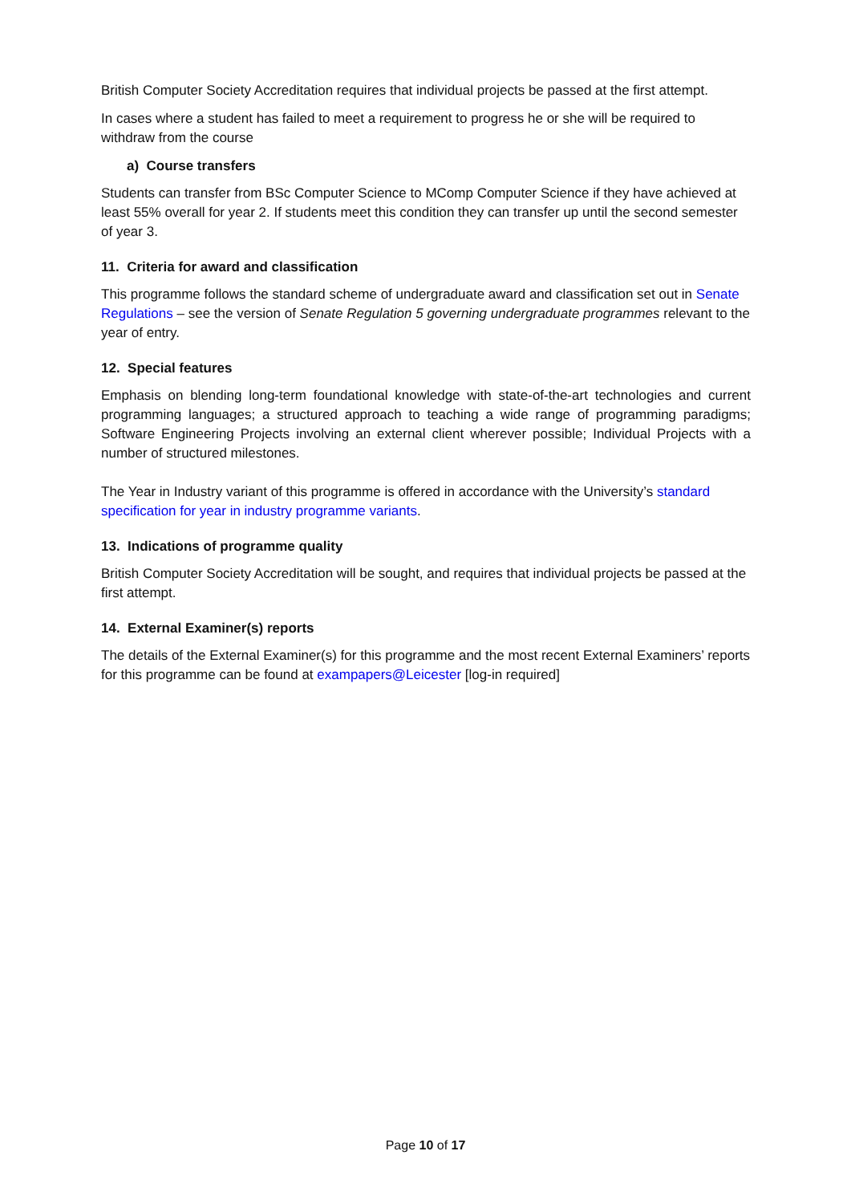British Computer Society Accreditation requires that individual projects be passed at the first attempt.
In cases where a student has failed to meet a requirement to progress he or she will be required to withdraw from the course
a) Course transfers
Students can transfer from BSc Computer Science to MComp Computer Science if they have achieved at least 55% overall for year 2. If students meet this condition they can transfer up until the second semester of year 3.
11. Criteria for award and classification
This programme follows the standard scheme of undergraduate award and classification set out in Senate Regulations – see the version of Senate Regulation 5 governing undergraduate programmes relevant to the year of entry.
12. Special features
Emphasis on blending long-term foundational knowledge with state-of-the-art technologies and current programming languages; a structured approach to teaching a wide range of programming paradigms; Software Engineering Projects involving an external client wherever possible; Individual Projects with a number of structured milestones.
The Year in Industry variant of this programme is offered in accordance with the University’s standard specification for year in industry programme variants.
13. Indications of programme quality
British Computer Society Accreditation will be sought, and requires that individual projects be passed at the first attempt.
14. External Examiner(s) reports
The details of the External Examiner(s) for this programme and the most recent External Examiners’ reports for this programme can be found at exampapers@Leicester [log-in required]
Page 10 of 17